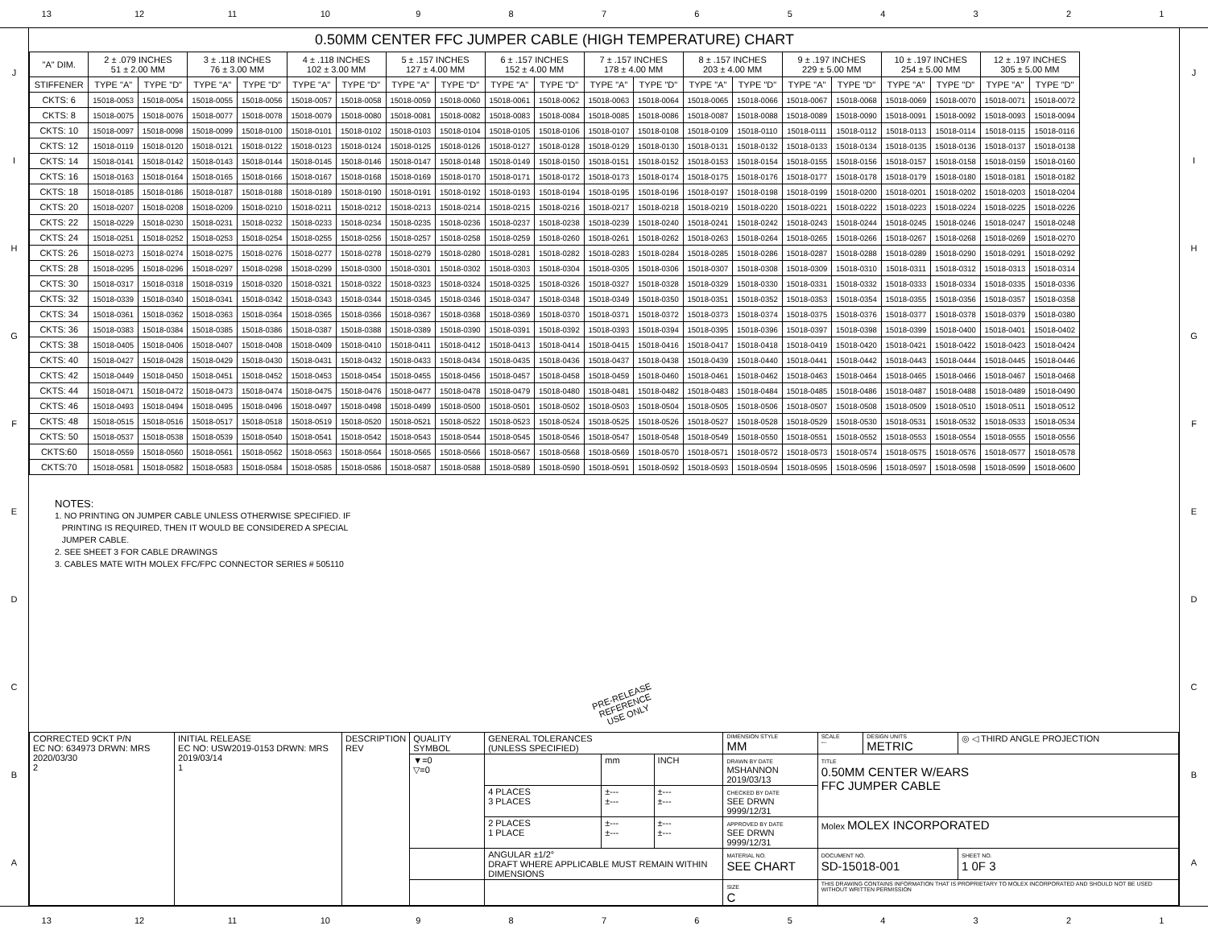13 12 11 10 987654321
JIHGFEDCBA
0.50MM CENTER FFC JUMPER CABLE (HIGH TEMPERATURE) CHART
| "A" DIM. | 2 ± .079 INCHES 51 ± 2.00 MM | | 3 ± .118 INCHES 76 ± 3.00 MM | | 4 ± .118 INCHES 102 ± 3.00 MM | | 5 ± .157 INCHES 127 ± 4.00 MM | | 6 ± .157 INCHES 152 ± 4.00 MM | | 7 ± .157 INCHES 178 ± 4.00 MM | | 8 ± .157 INCHES 203 ± 4.00 MM | | 9 ± .197 INCHES 229 ± 5.00 MM | | 10 ± .197 INCHES 254 ± 5.00 MM | | 12 ± .197 INCHES 305 ± 5.00 MM | |
| --- | --- | --- | --- | --- | --- | --- | --- | --- | --- | --- | --- | --- | --- | --- | --- | --- | --- | --- | --- | --- |
| STIFFENER | TYPE "A" | TYPE "D" | TYPE "A" | TYPE "D" | TYPE "A" | TYPE "D" | TYPE "A" | TYPE "D" | TYPE "A" | TYPE "D" | TYPE "A" | TYPE "D" | TYPE "A" | TYPE "D" | TYPE "A" | TYPE "D" | TYPE "A" | TYPE "D" | TYPE "A" | TYPE "D" |
| CKTS: 6 | 15018-0053 | 15018-0054 | 15018-0055 | 15018-0056 | 15018-0057 | 15018-0058 | 15018-0059 | 15018-0060 | 15018-0061 | 15018-0062 | 15018-0063 | 15018-0064 | 15018-0065 | 15018-0066 | 15018-0067 | 15018-0068 | 15018-0069 | 15018-0070 | 15018-0071 | 15018-0072 |
| CKTS: 8 | 15018-0075 | 15018-0076 | 15018-0077 | 15018-0078 | 15018-0079 | 15018-0080 | 15018-0081 | 15018-0082 | 15018-0083 | 15018-0084 | 15018-0085 | 15018-0086 | 15018-0087 | 15018-0088 | 15018-0089 | 15018-0090 | 15018-0091 | 15018-0092 | 15018-0093 | 15018-0094 |
| CKTS: 10 | 15018-0097 | 15018-0098 | 15018-0099 | 15018-0100 | 15018-0101 | 15018-0102 | 15018-0103 | 15018-0104 | 15018-0105 | 15018-0106 | 15018-0107 | 15018-0108 | 15018-0109 | 15018-0110 | 15018-0111 | 15018-0112 | 15018-0113 | 15018-0114 | 15018-0115 | 15018-0116 |
| CKTS: 12 | 15018-0119 | 15018-0120 | 15018-0121 | 15018-0122 | 15018-0123 | 15018-0124 | 15018-0125 | 15018-0126 | 15018-0127 | 15018-0128 | 15018-0129 | 15018-0130 | 15018-0131 | 15018-0132 | 15018-0133 | 15018-0134 | 15018-0135 | 15018-0136 | 15018-0137 | 15018-0138 |
| CKTS: 14 | 15018-0141 | 15018-0142 | 15018-0143 | 15018-0144 | 15018-0145 | 15018-0146 | 15018-0147 | 15018-0148 | 15018-0149 | 15018-0150 | 15018-0151 | 15018-0152 | 15018-0153 | 15018-0154 | 15018-0155 | 15018-0156 | 15018-0157 | 15018-0158 | 15018-0159 | 15018-0160 |
| CKTS: 16 | 15018-0163 | 15018-0164 | 15018-0165 | 15018-0166 | 15018-0167 | 15018-0168 | 15018-0169 | 15018-0170 | 15018-0171 | 15018-0172 | 15018-0173 | 15018-0174 | 15018-0175 | 15018-0176 | 15018-0177 | 15018-0178 | 15018-0179 | 15018-0180 | 15018-0181 | 15018-0182 |
| CKTS: 18 | 15018-0185 | 15018-0186 | 15018-0187 | 15018-0188 | 15018-0189 | 15018-0190 | 15018-0191 | 15018-0192 | 15018-0193 | 15018-0194 | 15018-0195 | 15018-0196 | 15018-0197 | 15018-0198 | 15018-0199 | 15018-0200 | 15018-0201 | 15018-0202 | 15018-0203 | 15018-0204 |
| CKTS: 20 | 15018-0207 | 15018-0208 | 15018-0209 | 15018-0210 | 15018-0211 | 15018-0212 | 15018-0213 | 15018-0214 | 15018-0215 | 15018-0216 | 15018-0217 | 15018-0218 | 15018-0219 | 15018-0220 | 15018-0221 | 15018-0222 | 15018-0223 | 15018-0224 | 15018-0225 | 15018-0226 |
| CKTS: 22 | 15018-0229 | 15018-0230 | 15018-0231 | 15018-0232 | 15018-0233 | 15018-0234 | 15018-0235 | 15018-0236 | 15018-0237 | 15018-0238 | 15018-0239 | 15018-0240 | 15018-0241 | 15018-0242 | 15018-0243 | 15018-0244 | 15018-0245 | 15018-0246 | 15018-0247 | 15018-0248 |
| CKTS: 24 | 15018-0251 | 15018-0252 | 15018-0253 | 15018-0254 | 15018-0255 | 15018-0256 | 15018-0257 | 15018-0258 | 15018-0259 | 15018-0260 | 15018-0261 | 15018-0262 | 15018-0263 | 15018-0264 | 15018-0265 | 15018-0266 | 15018-0267 | 15018-0268 | 15018-0269 | 15018-0270 |
| CKTS: 26 | 15018-0273 | 15018-0274 | 15018-0275 | 15018-0276 | 15018-0277 | 15018-0278 | 15018-0279 | 15018-0280 | 15018-0281 | 15018-0282 | 15018-0283 | 15018-0284 | 15018-0285 | 15018-0286 | 15018-0287 | 15018-0288 | 15018-0289 | 15018-0290 | 15018-0291 | 15018-0292 |
| CKTS: 28 | 15018-0295 | 15018-0296 | 15018-0297 | 15018-0298 | 15018-0299 | 15018-0300 | 15018-0301 | 15018-0302 | 15018-0303 | 15018-0304 | 15018-0305 | 15018-0306 | 15018-0307 | 15018-0308 | 15018-0309 | 15018-0310 | 15018-0311 | 15018-0312 | 15018-0313 | 15018-0314 |
| CKTS: 30 | 15018-0317 | 15018-0318 | 15018-0319 | 15018-0320 | 15018-0321 | 15018-0322 | 15018-0323 | 15018-0324 | 15018-0325 | 15018-0326 | 15018-0327 | 15018-0328 | 15018-0329 | 15018-0330 | 15018-0331 | 15018-0332 | 15018-0333 | 15018-0334 | 15018-0335 | 15018-0336 |
| CKTS: 32 | 15018-0339 | 15018-0340 | 15018-0341 | 15018-0342 | 15018-0343 | 15018-0344 | 15018-0345 | 15018-0346 | 15018-0347 | 15018-0348 | 15018-0349 | 15018-0350 | 15018-0351 | 15018-0352 | 15018-0353 | 15018-0354 | 15018-0355 | 15018-0356 | 15018-0357 | 15018-0358 |
| CKTS: 34 | 15018-0361 | 15018-0362 | 15018-0363 | 15018-0364 | 15018-0365 | 15018-0366 | 15018-0367 | 15018-0368 | 15018-0369 | 15018-0370 | 15018-0371 | 15018-0372 | 15018-0373 | 15018-0374 | 15018-0375 | 15018-0376 | 15018-0377 | 15018-0378 | 15018-0379 | 15018-0380 |
| CKTS: 36 | 15018-0383 | 15018-0384 | 15018-0385 | 15018-0386 | 15018-0387 | 15018-0388 | 15018-0389 | 15018-0390 | 15018-0391 | 15018-0392 | 15018-0393 | 15018-0394 | 15018-0395 | 15018-0396 | 15018-0397 | 15018-0398 | 15018-0399 | 15018-0400 | 15018-0401 | 15018-0402 |
| CKTS: 38 | 15018-0405 | 15018-0406 | 15018-0407 | 15018-0408 | 15018-0409 | 15018-0410 | 15018-0411 | 15018-0412 | 15018-0413 | 15018-0414 | 15018-0415 | 15018-0416 | 15018-0417 | 15018-0418 | 15018-0419 | 15018-0420 | 15018-0421 | 15018-0422 | 15018-0423 | 15018-0424 |
| CKTS: 40 | 15018-0427 | 15018-0428 | 15018-0429 | 15018-0430 | 15018-0431 | 15018-0432 | 15018-0433 | 15018-0434 | 15018-0435 | 15018-0436 | 15018-0437 | 15018-0438 | 15018-0439 | 15018-0440 | 15018-0441 | 15018-0442 | 15018-0443 | 15018-0444 | 15018-0445 | 15018-0446 |
| CKTS: 42 | 15018-0449 | 15018-0450 | 15018-0451 | 15018-0452 | 15018-0453 | 15018-0454 | 15018-0455 | 15018-0456 | 15018-0457 | 15018-0458 | 15018-0459 | 15018-0460 | 15018-0461 | 15018-0462 | 15018-0463 | 15018-0464 | 15018-0465 | 15018-0466 | 15018-0467 | 15018-0468 |
| CKTS: 44 | 15018-0471 | 15018-0472 | 15018-0473 | 15018-0474 | 15018-0475 | 15018-0476 | 15018-0477 | 15018-0478 | 15018-0479 | 15018-0480 | 15018-0481 | 15018-0482 | 15018-0483 | 15018-0484 | 15018-0485 | 15018-0486 | 15018-0487 | 15018-0488 | 15018-0489 | 15018-0490 |
| CKTS: 46 | 15018-0493 | 15018-0494 | 15018-0495 | 15018-0496 | 15018-0497 | 15018-0498 | 15018-0499 | 15018-0500 | 15018-0501 | 15018-0502 | 15018-0503 | 15018-0504 | 15018-0505 | 15018-0506 | 15018-0507 | 15018-0508 | 15018-0509 | 15018-0510 | 15018-0511 | 15018-0512 |
| CKTS: 48 | 15018-0515 | 15018-0516 | 15018-0517 | 15018-0518 | 15018-0519 | 15018-0520 | 15018-0521 | 15018-0522 | 15018-0523 | 15018-0524 | 15018-0525 | 15018-0526 | 15018-0527 | 15018-0528 | 15018-0529 | 15018-0530 | 15018-0531 | 15018-0532 | 15018-0533 | 15018-0534 |
| CKTS: 50 | 15018-0537 | 15018-0538 | 15018-0539 | 15018-0540 | 15018-0541 | 15018-0542 | 15018-0543 | 15018-0544 | 15018-0545 | 15018-0546 | 15018-0547 | 15018-0548 | 15018-0549 | 15018-0550 | 15018-0551 | 15018-0552 | 15018-0553 | 15018-0554 | 15018-0555 | 15018-0556 |
| CKTS:60 | 15018-0559 | 15018-0560 | 15018-0561 | 15018-0562 | 15018-0563 | 15018-0564 | 15018-0565 | 15018-0566 | 15018-0567 | 15018-0568 | 15018-0569 | 15018-0570 | 15018-0571 | 15018-0572 | 15018-0573 | 15018-0574 | 15018-0575 | 15018-0576 | 15018-0577 | 15018-0578 |
| CKTS:70 | 15018-0581 | 15018-0582 | 15018-0583 | 15018-0584 | 15018-0585 | 15018-0586 | 15018-0587 | 15018-0588 | 15018-0589 | 15018-0590 | 15018-0591 | 15018-0592 | 15018-0593 | 15018-0594 | 15018-0595 | 15018-0596 | 15018-0597 | 15018-0598 | 15018-0599 | 15018-0600 |
NOTES:
1. NO PRINTING ON JUMPER CABLE UNLESS OTHERWISE SPECIFIED. IF
PRINTING IS REQUIRED, THEN IT WOULD BE CONSIDERED A SPECIAL
JUMPER CABLE.
2. SEE SHEET 3 FOR CABLE DRAWINGS
3. CABLES MATE WITH MOLEX FFC/FPC CONNECTOR SERIES # 505110
PRE-RELEASE
REFERENCE
USE ONLY
| CORRECTED 9CKT P/N EC NO: 634973 DRWN: MRS 2020/03/30 2 | INITIAL RELEASE EC NO: USW2019-0153 DRWN: MRS 2019/03/14 1 | DESCRIPTION REV | QUALITY SYMBOL | GENERAL TOLERANCES (UNLESS SPECIFIED) | | | DIMENSION STYLE MM | | SCALE --- | DESIGN UNITS METRIC | ◎ ◁ THIRD ANGLE PROJECTION |
| | | | ▼=0 ▽=0 | | mm | INCH | DRAWN BY DATE MSHANNON 2019/03/13 | | TITLE 0.50MM CENTER W/EARS FFC JUMPER CABLE | | |
| | | | | 4 PLACES 3 PLACES | ±--- ±--- | ±--- ±--- | CHECKED BY DATE SEE DRWN 9999/12/31 | | | | |
| | | | | 2 PLACES 1 PLACE | ±--- ±--- | ±--- ±--- | APPROVED BY DATE SEE DRWN 9999/12/31 | | Molex MOLEX INCORPORATED | | |
| | | | | ANGULAR ±1/2° DRAFT WHERE APPLICABLE MUST REMAIN WITHIN DIMENSIONS | | | MATERIAL NO. SEE CHART | | DOCUMENT NO. SD-15018-001 | | SHEET NO. 1 0F 3 |
| | | | | | | | SIZE C | THIS DRAWING CONTAINS INFORMATION THAT IS PROPRIETARY TO MOLEX INCORPORATED AND SHOULD NOT BE USED WITHOUT WRITTEN PERMISSION | | | |
JIHGFEDCBA
13 12 11 10 987654321